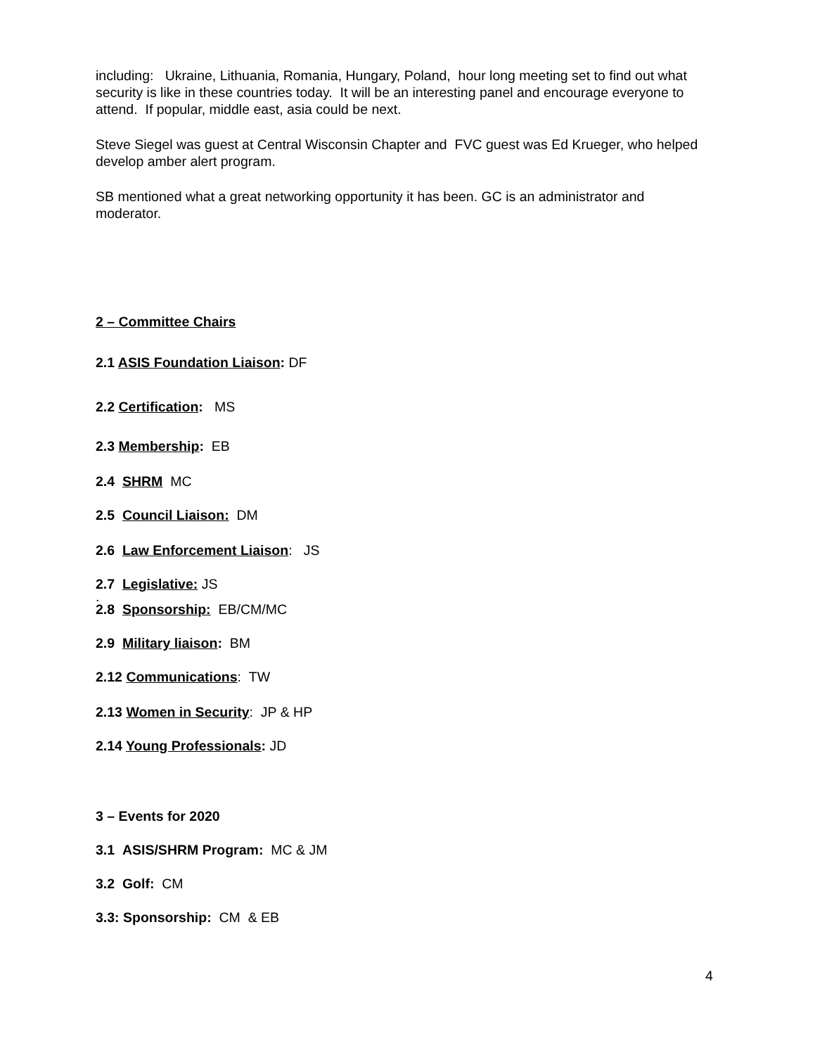including: Ukraine, Lithuania, Romania, Hungary, Poland, hour long meeting set to find out what security is like in these countries today. It will be an interesting panel and encourage everyone to attend. If popular, middle east, asia could be next.
Steve Siegel was guest at Central Wisconsin Chapter and FVC guest was Ed Krueger, who helped develop amber alert program.
SB mentioned what a great networking opportunity it has been. GC is an administrator and moderator.
2 – Committee Chairs
2.1 ASIS Foundation Liaison: DF
2.2 Certification: MS
2.3 Membership: EB
2.4 SHRM MC
2.5 Council Liaison: DM
2.6 Law Enforcement Liaison: JS
2.7 Legislative: JS
.
2.8 Sponsorship: EB/CM/MC
2.9 Military liaison: BM
2.12 Communications: TW
2.13 Women in Security: JP & HP
2.14 Young Professionals: JD
3 – Events for 2020
3.1 ASIS/SHRM Program: MC & JM
3.2 Golf: CM
3.3: Sponsorship: CM & EB
4